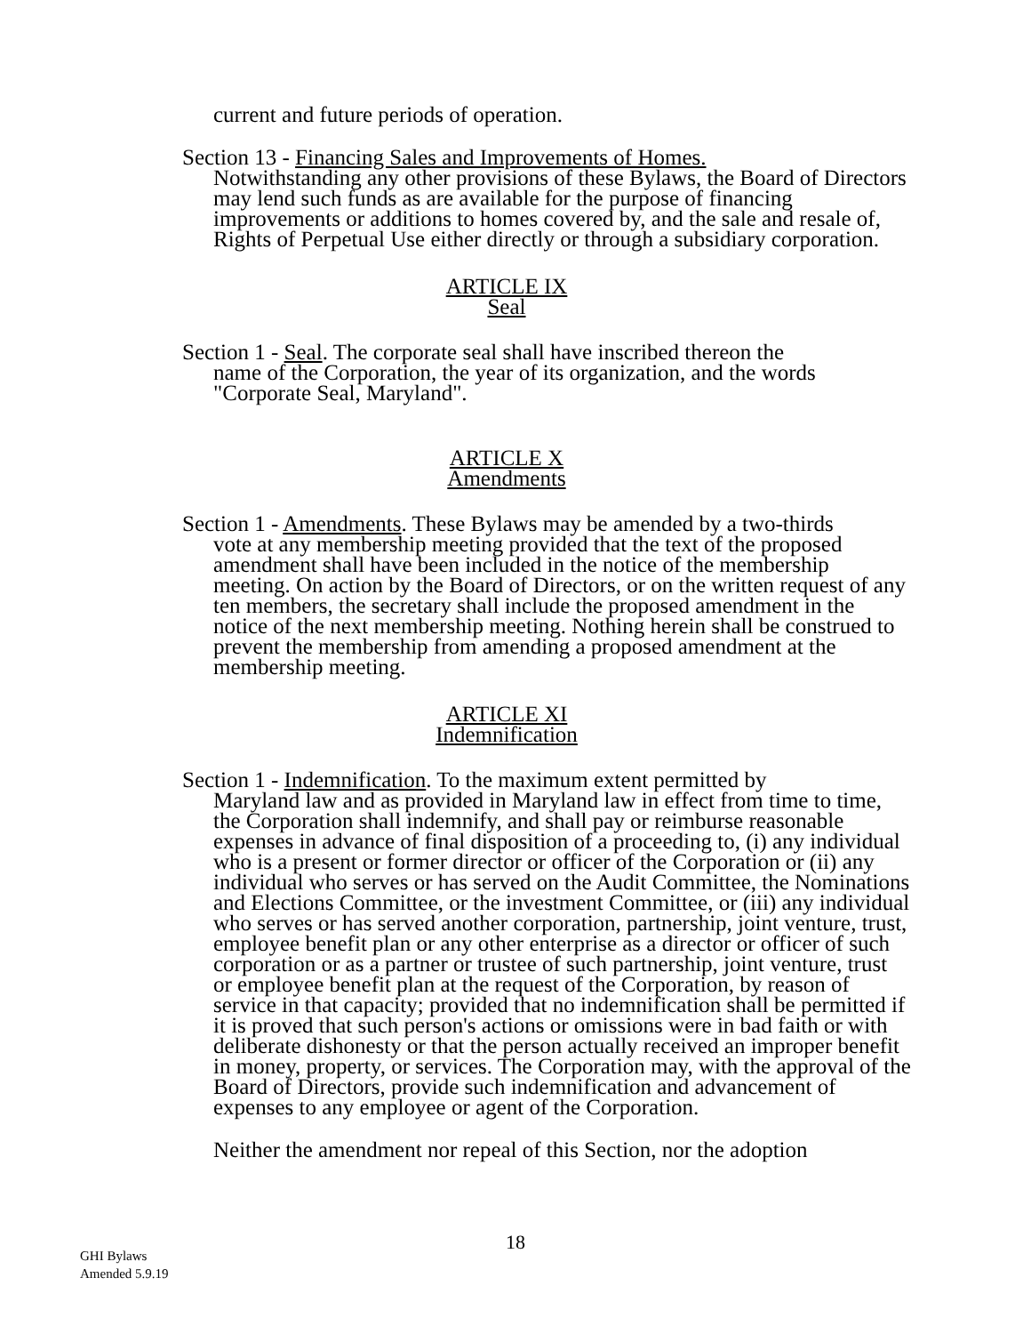current and future periods of operation.
Section 13 - Financing Sales and Improvements of Homes.
Notwithstanding any other provisions of these Bylaws, the Board of Directors may lend such funds as are available for the purpose of financing improvements or additions to homes covered by, and the sale and resale of, Rights of Perpetual Use either directly or through a subsidiary corporation.
ARTICLE IX
Seal
Section 1 - Seal. The corporate seal shall have inscribed thereon the
name of the Corporation, the year of its organization, and the words "Corporate Seal, Maryland".
ARTICLE X
Amendments
Section 1 - Amendments. These Bylaws may be amended by a two-thirds
vote at any membership meeting provided that the text of the proposed amendment shall have been included in the notice of the membership meeting. On action by the Board of Directors, or on the written request of any ten members, the secretary shall include the proposed amendment in the notice of the next membership meeting. Nothing herein shall be construed to prevent the membership from amending a proposed amendment at the membership meeting.
ARTICLE XI
Indemnification
Section 1 - Indemnification. To the maximum extent permitted by
Maryland law and as provided in Maryland law in effect from time to time, the Corporation shall indemnify, and shall pay or reimburse reasonable expenses in advance of final disposition of a proceeding to, (i) any individual who is a present or former director or officer of the Corporation or (ii) any individual who serves or has served on the Audit Committee, the Nominations and Elections Committee, or the investment Committee, or (iii) any individual who serves or has served another corporation, partnership, joint venture, trust, employee benefit plan or any other enterprise as a director or officer of such corporation or as a partner or trustee of such partnership, joint venture, trust or employee benefit plan at the request of the Corporation, by reason of service in that capacity; provided that no indemnification shall be permitted if it is proved that such person's actions or omissions were in bad faith or with deliberate dishonesty or that the person actually received an improper benefit in money, property, or services. The Corporation may, with the approval of the Board of Directors, provide such indemnification and advancement of expenses to any employee or agent of the Corporation.
Neither the amendment nor repeal of this Section, nor the adoption
18
GHI Bylaws
Amended 5.9.19